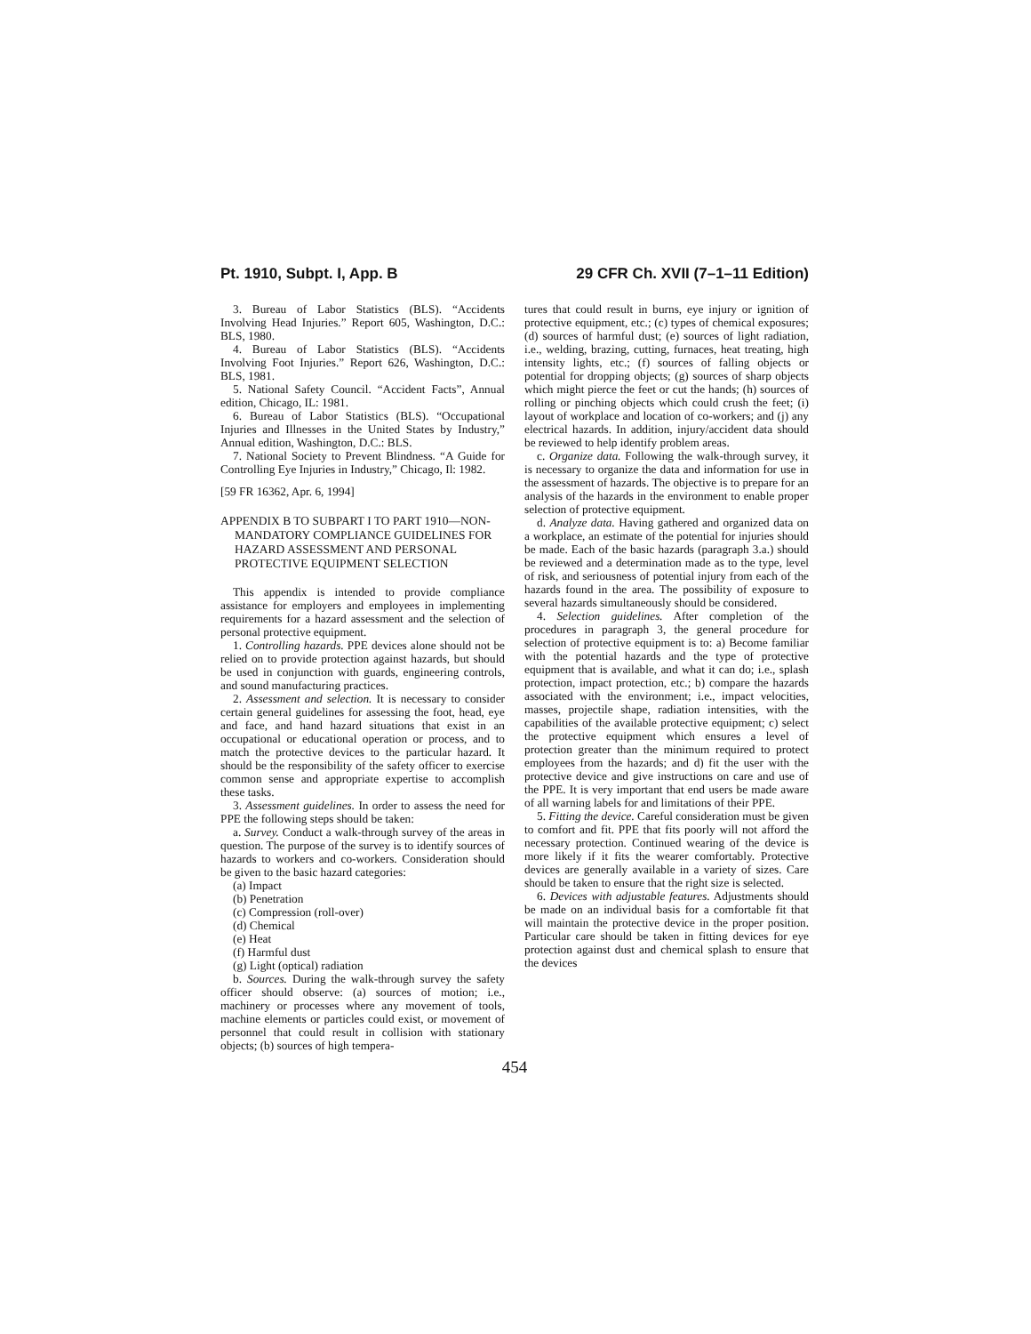Pt. 1910, Subpt. I, App. B 29 CFR Ch. XVII (7–1–11 Edition)
3. Bureau of Labor Statistics (BLS). “Accidents Involving Head Injuries.” Report 605, Washington, D.C.: BLS, 1980.
4. Bureau of Labor Statistics (BLS). “Accidents Involving Foot Injuries.” Report 626, Washington, D.C.: BLS, 1981.
5. National Safety Council. “Accident Facts”, Annual edition, Chicago, IL: 1981.
6. Bureau of Labor Statistics (BLS). “Occupational Injuries and Illnesses in the United States by Industry,” Annual edition, Washington, D.C.: BLS.
7. National Society to Prevent Blindness. “A Guide for Controlling Eye Injuries in Industry,” Chicago, Il: 1982.
[59 FR 16362, Apr. 6, 1994]
APPENDIX B TO SUBPART I TO PART 1910—NON-MANDATORY COMPLIANCE GUIDELINES FOR HAZARD ASSESSMENT AND PERSONAL PROTECTIVE EQUIPMENT SELECTION
This appendix is intended to provide compliance assistance for employers and employees in implementing requirements for a hazard assessment and the selection of personal protective equipment.
1. Controlling hazards. PPE devices alone should not be relied on to provide protection against hazards, but should be used in conjunction with guards, engineering controls, and sound manufacturing practices.
2. Assessment and selection. It is necessary to consider certain general guidelines for assessing the foot, head, eye and face, and hand hazard situations that exist in an occupational or educational operation or process, and to match the protective devices to the particular hazard. It should be the responsibility of the safety officer to exercise common sense and appropriate expertise to accomplish these tasks.
3. Assessment guidelines. In order to assess the need for PPE the following steps should be taken:
a. Survey. Conduct a walk-through survey of the areas in question. The purpose of the survey is to identify sources of hazards to workers and co-workers. Consideration should be given to the basic hazard categories:
(a) Impact
(b) Penetration
(c) Compression (roll-over)
(d) Chemical
(e) Heat
(f) Harmful dust
(g) Light (optical) radiation
b. Sources. During the walk-through survey the safety officer should observe: (a) sources of motion; i.e., machinery or processes where any movement of tools, machine elements or particles could exist, or movement of personnel that could result in collision with stationary objects; (b) sources of high tempera-
tures that could result in burns, eye injury or ignition of protective equipment, etc.; (c) types of chemical exposures; (d) sources of harmful dust; (e) sources of light radiation, i.e., welding, brazing, cutting, furnaces, heat treating, high intensity lights, etc.; (f) sources of falling objects or potential for dropping objects; (g) sources of sharp objects which might pierce the feet or cut the hands; (h) sources of rolling or pinching objects which could crush the feet; (i) layout of workplace and location of co-workers; and (j) any electrical hazards. In addition, injury/accident data should be reviewed to help identify problem areas.
c. Organize data. Following the walk-through survey, it is necessary to organize the data and information for use in the assessment of hazards. The objective is to prepare for an analysis of the hazards in the environment to enable proper selection of protective equipment.
d. Analyze data. Having gathered and organized data on a workplace, an estimate of the potential for injuries should be made. Each of the basic hazards (paragraph 3.a.) should be reviewed and a determination made as to the type, level of risk, and seriousness of potential injury from each of the hazards found in the area. The possibility of exposure to several hazards simultaneously should be considered.
4. Selection guidelines. After completion of the procedures in paragraph 3, the general procedure for selection of protective equipment is to: a) Become familiar with the potential hazards and the type of protective equipment that is available, and what it can do; i.e., splash protection, impact protection, etc.; b) compare the hazards associated with the environment; i.e., impact velocities, masses, projectile shape, radiation intensities, with the capabilities of the available protective equipment; c) select the protective equipment which ensures a level of protection greater than the minimum required to protect employees from the hazards; and d) fit the user with the protective device and give instructions on care and use of the PPE. It is very important that end users be made aware of all warning labels for and limitations of their PPE.
5. Fitting the device. Careful consideration must be given to comfort and fit. PPE that fits poorly will not afford the necessary protection. Continued wearing of the device is more likely if it fits the wearer comfortably. Protective devices are generally available in a variety of sizes. Care should be taken to ensure that the right size is selected.
6. Devices with adjustable features. Adjustments should be made on an individual basis for a comfortable fit that will maintain the protective device in the proper position. Particular care should be taken in fitting devices for eye protection against dust and chemical splash to ensure that the devices
454